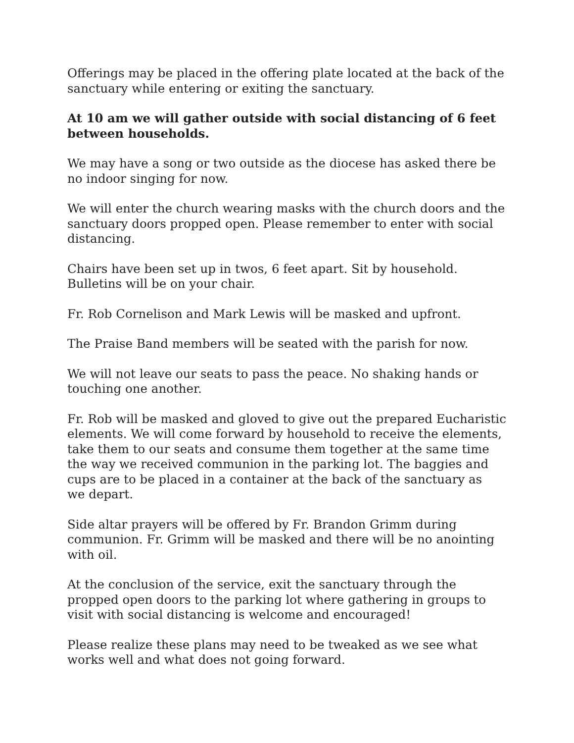Offerings may be placed in the offering plate located at the back of the sanctuary while entering or exiting the sanctuary.
At 10 am we will gather outside with social distancing of 6 feet between households.
We may have a song or two outside as the diocese has asked there be no indoor singing for now.
We will enter the church wearing masks with the church doors and the sanctuary doors propped open. Please remember to enter with social distancing.
Chairs have been set up in twos, 6 feet apart. Sit by household. Bulletins will be on your chair.
Fr. Rob Cornelison and Mark Lewis will be masked and upfront.
The Praise Band members will be seated with the parish for now.
We will not leave our seats to pass the peace. No shaking hands or touching one another.
Fr. Rob will be masked and gloved to give out the prepared Eucharistic elements. We will come forward by household to receive the elements, take them to our seats and consume them together at the same time the way we received communion in the parking lot. The baggies and cups are to be placed in a container at the back of the sanctuary as
we depart.
Side altar prayers will be offered by Fr. Brandon Grimm during communion. Fr. Grimm will be masked and there will be no anointing with oil.
At the conclusion of the service, exit the sanctuary through the propped open doors to the parking lot where gathering in groups to visit with social distancing is welcome and encouraged!
Please realize these plans may need to be tweaked as we see what works well and what does not going forward.